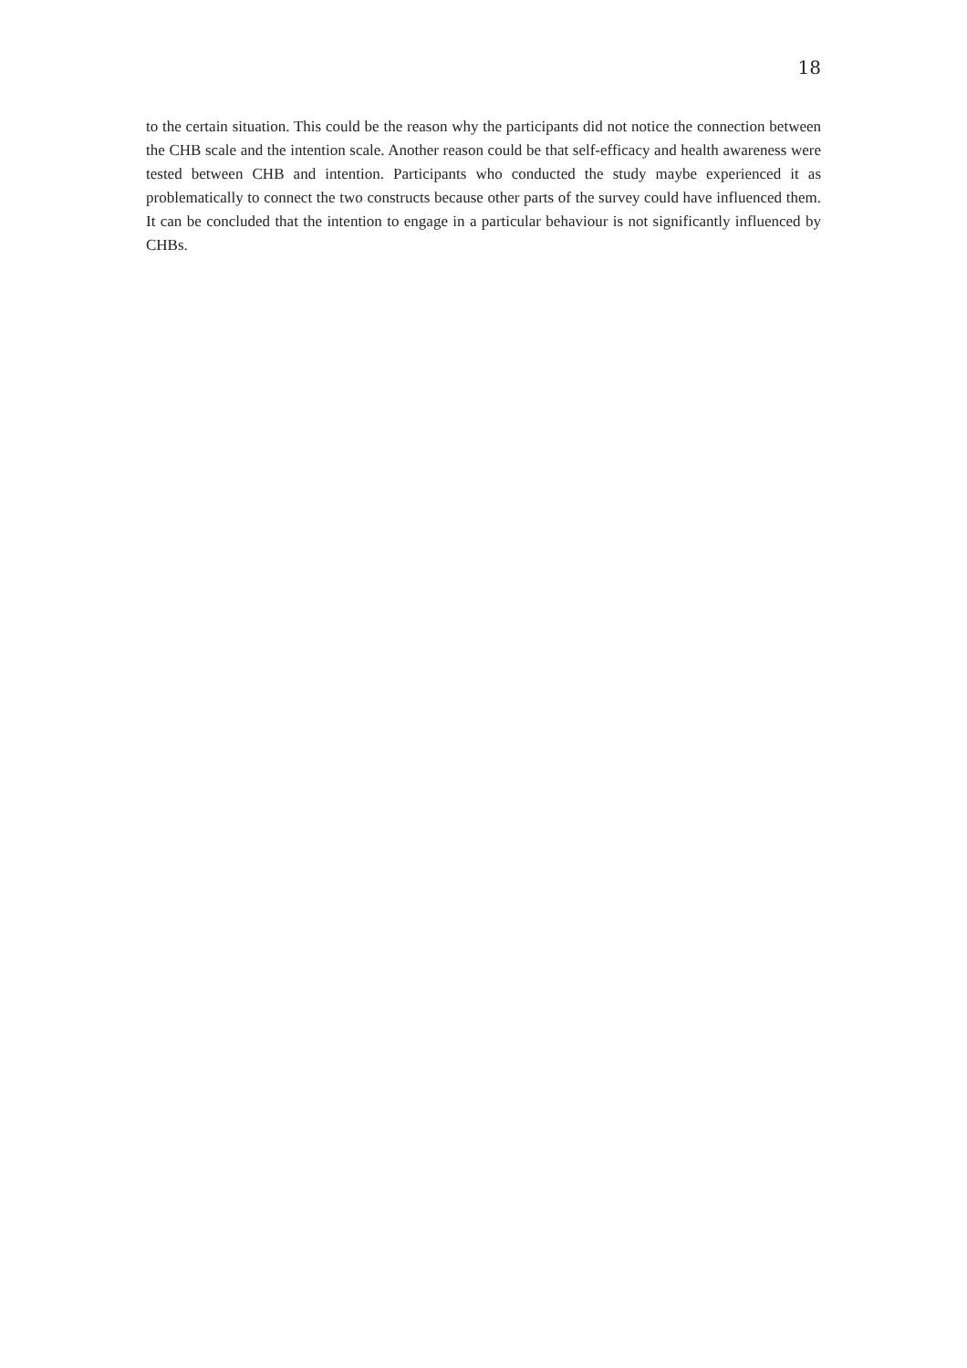18
to the certain situation. This could be the reason why the participants did not notice the connection between the CHB scale and the intention scale. Another reason could be that self-efficacy and health awareness were tested between CHB and intention. Participants who conducted the study maybe experienced it as problematically to connect the two constructs because other parts of the survey could have influenced them. It can be concluded that the intention to engage in a particular behaviour is not significantly influenced by CHBs.